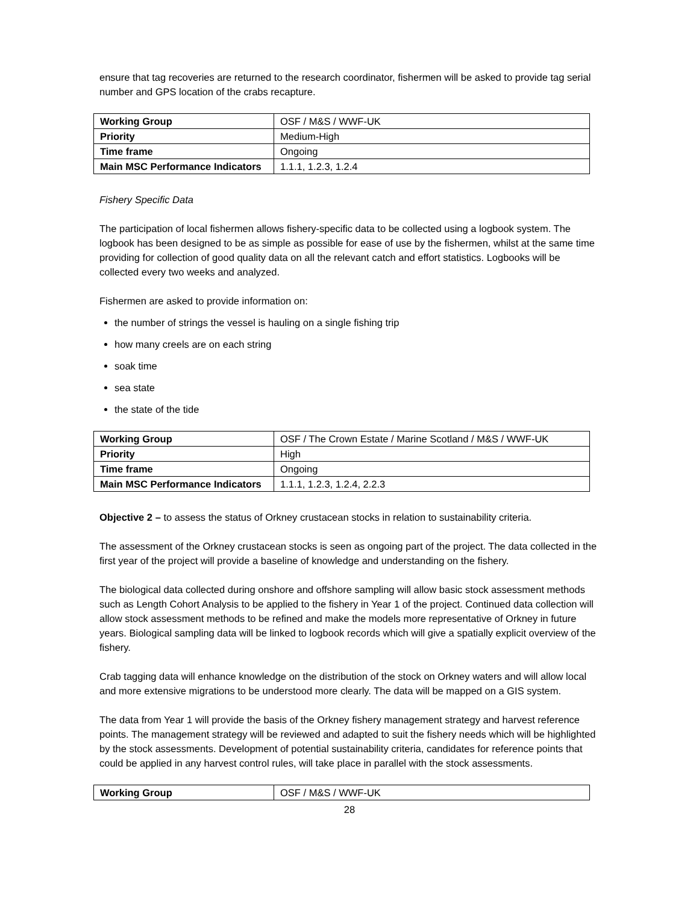ensure that tag recoveries are returned to the research coordinator, fishermen will be asked to provide tag serial number and GPS location of the crabs recapture.
| Working Group | OSF / M&S / WWF-UK |
| Priority | Medium-High |
| Time frame | Ongoing |
| Main MSC Performance Indicators | 1.1.1, 1.2.3, 1.2.4 |
Fishery Specific Data
The participation of local fishermen allows fishery-specific data to be collected using a logbook system. The logbook has been designed to be as simple as possible for ease of use by the fishermen, whilst at the same time providing for collection of good quality data on all the relevant catch and effort statistics. Logbooks will be collected every two weeks and analyzed.
Fishermen are asked to provide information on:
the number of strings the vessel is hauling on a single fishing trip
how many creels are on each string
soak time
sea state
the state of the tide
| Working Group | OSF / The Crown Estate / Marine Scotland / M&S / WWF-UK |
| Priority | High |
| Time frame | Ongoing |
| Main MSC Performance Indicators | 1.1.1, 1.2.3, 1.2.4, 2.2.3 |
Objective 2 – to assess the status of Orkney crustacean stocks in relation to sustainability criteria.
The assessment of the Orkney crustacean stocks is seen as ongoing part of the project. The data collected in the first year of the project will provide a baseline of knowledge and understanding on the fishery.
The biological data collected during onshore and offshore sampling will allow basic stock assessment methods such as Length Cohort Analysis to be applied to the fishery in Year 1 of the project. Continued data collection will allow stock assessment methods to be refined and make the models more representative of Orkney in future years. Biological sampling data will be linked to logbook records which will give a spatially explicit overview of the fishery.
Crab tagging data will enhance knowledge on the distribution of the stock on Orkney waters and will allow local and more extensive migrations to be understood more clearly. The data will be mapped on a GIS system.
The data from Year 1 will provide the basis of the Orkney fishery management strategy and harvest reference points. The management strategy will be reviewed and adapted to suit the fishery needs which will be highlighted by the stock assessments. Development of potential sustainability criteria, candidates for reference points that could be applied in any harvest control rules, will take place in parallel with the stock assessments.
| Working Group | OSF / M&S / WWF-UK |
28